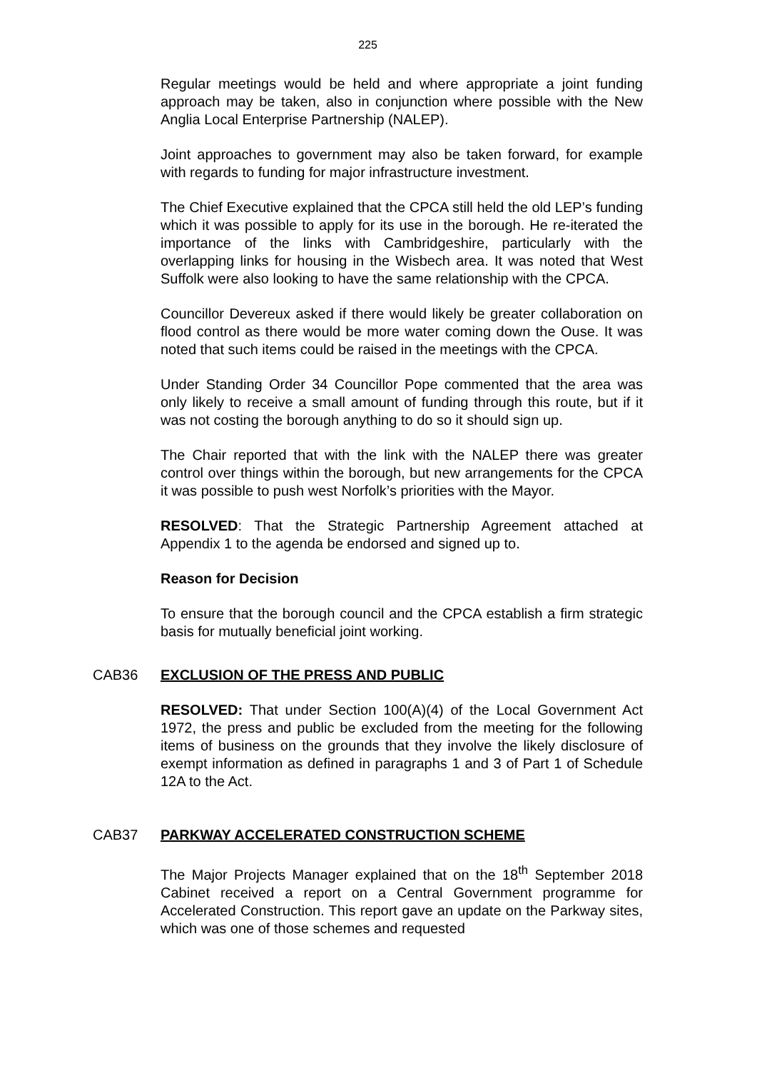225
Regular meetings would be held and where appropriate a joint funding approach may be taken, also in conjunction where possible with the New Anglia Local Enterprise Partnership (NALEP).
Joint approaches to government may also be taken forward, for example with regards to funding for major infrastructure investment.
The Chief Executive explained that the CPCA still held the old LEP’s funding which it was possible to apply for its use in the borough. He re-iterated the importance of the links with Cambridgeshire, particularly with the overlapping links for housing in the Wisbech area. It was noted that West Suffolk were also looking to have the same relationship with the CPCA.
Councillor Devereux asked if there would likely be greater collaboration on flood control as there would be more water coming down the Ouse. It was noted that such items could be raised in the meetings with the CPCA.
Under Standing Order 34 Councillor Pope commented that the area was only likely to receive a small amount of funding through this route, but if it was not costing the borough anything to do so it should sign up.
The Chair reported that with the link with the NALEP there was greater control over things within the borough, but new arrangements for the CPCA it was possible to push west Norfolk’s priorities with the Mayor.
RESOLVED: That the Strategic Partnership Agreement attached at Appendix 1 to the agenda be endorsed and signed up to.
Reason for Decision
To ensure that the borough council and the CPCA establish a firm strategic basis for mutually beneficial joint working.
CAB36 EXCLUSION OF THE PRESS AND PUBLIC
RESOLVED: That under Section 100(A)(4) of the Local Government Act 1972, the press and public be excluded from the meeting for the following items of business on the grounds that they involve the likely disclosure of exempt information as defined in paragraphs 1 and 3 of Part 1 of Schedule 12A to the Act.
CAB37 PARKWAY ACCELERATED CONSTRUCTION SCHEME
The Major Projects Manager explained that on the 18<sup>th</sup> September 2018 Cabinet received a report on a Central Government programme for Accelerated Construction. This report gave an update on the Parkway sites, which was one of those schemes and requested